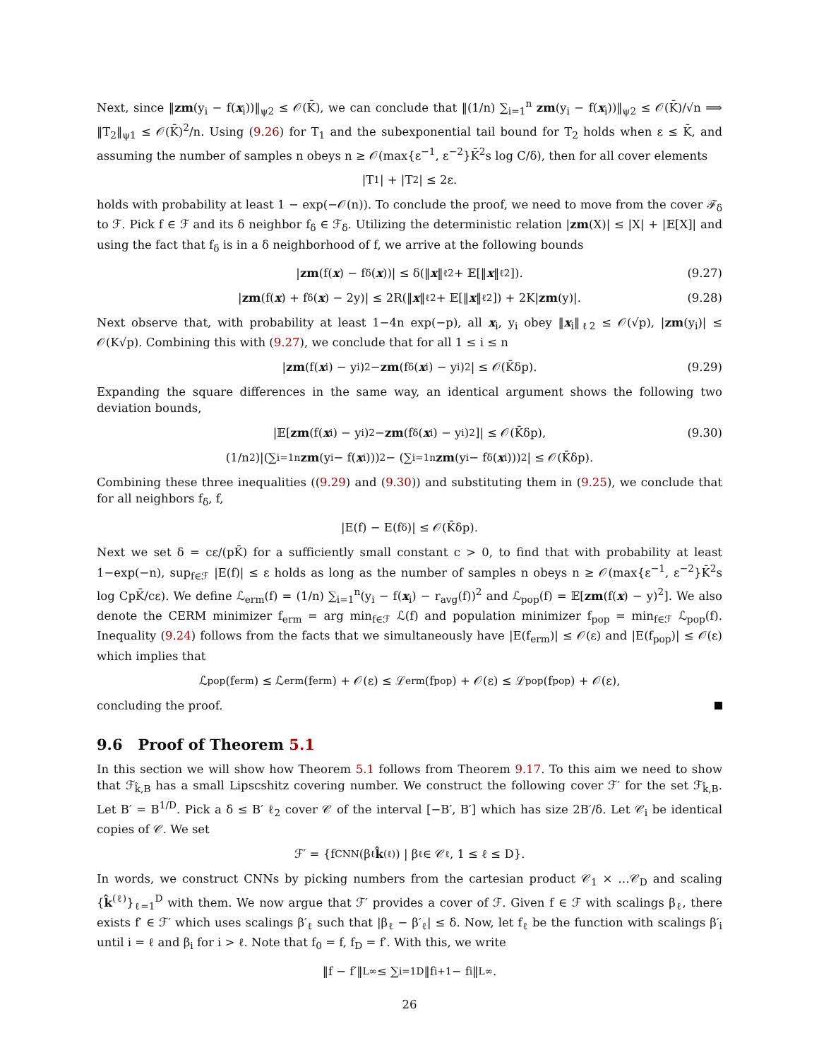Next, since ‖zm(y<sub>i</sub> − f(x<sub>i</sub>))‖<sub>ψ2</sub> ≤ 𝒪(K̄), we can conclude that ‖(1/n) ∑<sub>i=1</sub><sup>n</sup> zm(y<sub>i</sub> − f(x<sub>i</sub>))‖<sub>ψ2</sub> ≤ 𝒪(K̄)/√n ⟹ ‖T<sub>2</sub>‖<sub>ψ1</sub> ≤ 𝒪(K̄)<sup>2</sup>/n. Using (9.26) for T<sub>1</sub> and the subexponential tail bound for T<sub>2</sub> holds when ε ≤ K̄, and assuming the number of samples n obeys n ≥ 𝒪(max{ε<sup>−1</sup>, ε<sup>−2</sup>}K̄<sup>2</sup>s log C/δ), then for all cover elements
|T<sub>1</sub>| + |T<sub>2</sub>| ≤ 2ε.
holds with probability at least 1 − exp(−𝒪(n)). To conclude the proof, we need to move from the cover ℱ<sub>δ</sub> to ℱ. Pick f ∈ ℱ and its δ neighbor f<sub>δ</sub> ∈ ℱ<sub>δ</sub>. Utilizing the deterministic relation |zm(X)| ≤ |X| + |𝔼[X]| and using the fact that f<sub>δ</sub> is in a δ neighborhood of f, we arrive at the following bounds
| zm (f(x) − f<sub>δ</sub>(x))| ≤ δ(‖ x ‖<sub>ℓ2</sub> + 𝔼[‖ x ‖<sub>ℓ2</sub>]). (9.27)
| zm (f(x) + f<sub>δ</sub>(x) − 2y)| ≤ 2R(‖ x ‖<sub>ℓ2</sub> + 𝔼[‖ x ‖<sub>ℓ2</sub>]) + 2K| zm (y)|. (9.28)
Next observe that, with probability at least 1−4n exp(−p), all x<sub>i</sub>, y<sub>i</sub> obey ‖x<sub>i</sub>‖<sub>ℓ2</sub> ≤ 𝒪(√p), |zm(y<sub>i</sub>)| ≤ 𝒪(K√p). Combining this with (9.27), we conclude that for all 1 ≤ i ≤ n
| zm (f(x<sub>i</sub>) − y<sub>i</sub>)<sup>2</sup> − zm (f<sub>δ</sub>(x<sub>i</sub>) − y<sub>i</sub>)<sup>2</sup>| ≤ 𝒪(K̄δp). (9.29)
Expanding the square differences in the same way, an identical argument shows the following two deviation bounds,
|𝔼[zm (f(x<sub>i</sub>) − y<sub>i</sub>)<sup>2</sup> − zm (f<sub>δ</sub>(x<sub>i</sub>) − y<sub>i</sub>)<sup>2</sup>]| ≤ 𝒪(K̄δp), (9.30)
(1/n<sup>2</sup>)|(∑<sub>i=1</sub><sup>n</sup> zm (y<sub>i</sub> − f(x<sub>i</sub>)))<sup>2</sup> − (∑<sub>i=1</sub><sup>n</sup> zm (y<sub>i</sub> − f<sub>δ</sub>(x<sub>i</sub>)))<sup>2</sup>| ≤ 𝒪(K̄δp).
Combining these three inequalities ((9.29) and (9.30)) and substituting them in (9.25), we conclude that for all neighbors f<sub>δ</sub>, f,
|E(f) − E(f<sub>δ</sub>)| ≤ 𝒪(K̄δp).
Next we set δ = cε/(pK̄) for a sufficiently small constant c > 0, to find that with probability at least 1−exp(−n), sup<sub>f∈ℱ</sub> |E(f)| ≤ ε holds as long as the number of samples n obeys n ≥ 𝒪(max{ε<sup>−1</sup>, ε<sup>−2</sup>}K̄<sup>2</sup>s log CpK̄/cε). We define ℒ<sub>erm</sub>(f) = (1/n) ∑<sub>i=1</sub><sup>n</sup>(y<sub>i</sub> − f(x<sub>i</sub>) − r<sub>avg</sub>(f))<sup>2</sup> and ℒ<sub>pop</sub>(f) = 𝔼[zm(f(x) − y)<sup>2</sup>]. We also denote the CERM minimizer f<sub>erm</sub> = arg min<sub>f∈ℱ</sub> ℒ(f) and population minimizer f<sub>pop</sub> = min<sub>f∈ℱ</sub> ℒ<sub>pop</sub>(f). Inequality (9.24) follows from the facts that we simultaneously have |E(f<sub>erm</sub>)| ≤ 𝒪(ε) and |E(f<sub>pop</sub>)| ≤ 𝒪(ε) which implies that
ℒ<sub>pop</sub>(f<sub>erm</sub>) ≤ ℒ<sub>erm</sub>(f<sub>erm</sub>) + 𝒪(ε) ≤ ℒ<sub>erm</sub>(f<sub>pop</sub>) + 𝒪(ε) ≤ ℒ<sub>pop</sub>(f<sub>pop</sub>) + 𝒪(ε),
concluding the proof.
9.6 Proof of Theorem 5.1
In this section we will show how Theorem 5.1 follows from Theorem 9.17. To this aim we need to show that ℱ<sub>k̂,B</sub> has a small Lipscshitz covering number. We construct the following cover ℱ′ for the set ℱ<sub>k̂,B</sub>. Let B′ = B<sup>1/D</sup>. Pick a δ ≤ B′ ℓ<sub>2</sub> cover 𝒞 of the interval [−B′, B′] which has size 2B′/δ. Let 𝒞<sub>i</sub> be identical copies of 𝒞. We set
ℱ′ = {f<sub>CNN</sub>(β<sub>ℓ</sub> k̂<sup>(ℓ)</sup>) | β<sub>ℓ</sub> ∈ 𝒞<sub>ℓ</sub>, 1 ≤ ℓ ≤ D}.
In words, we construct CNNs by picking numbers from the cartesian product 𝒞<sub>1</sub> × …𝒞<sub>D</sub> and scaling {k̂<sup>(ℓ)</sup>}<sub>ℓ=1</sub><sup>D</sup> with them. We now argue that ℱ′ provides a cover of ℱ. Given f ∈ ℱ with scalings β<sub>ℓ</sub>, there exists f′ ∈ ℱ′ which uses scalings β′<sub>ℓ</sub> such that |β<sub>ℓ</sub> − β′<sub>ℓ</sub>| ≤ δ. Now, let f<sub>ℓ</sub> be the function with scalings β′<sub>i</sub> until i = ℓ and β<sub>i</sub> for i > ℓ. Note that f<sub>0</sub> = f, f<sub>D</sub> = f′. With this, we write
‖f − f′‖<sub>L∞</sub> ≤ ∑<sub>i=1</sub><sup>D</sup> ‖f<sub>i+1</sub> − f<sub>i</sub>‖<sub>L∞</sub>.
26